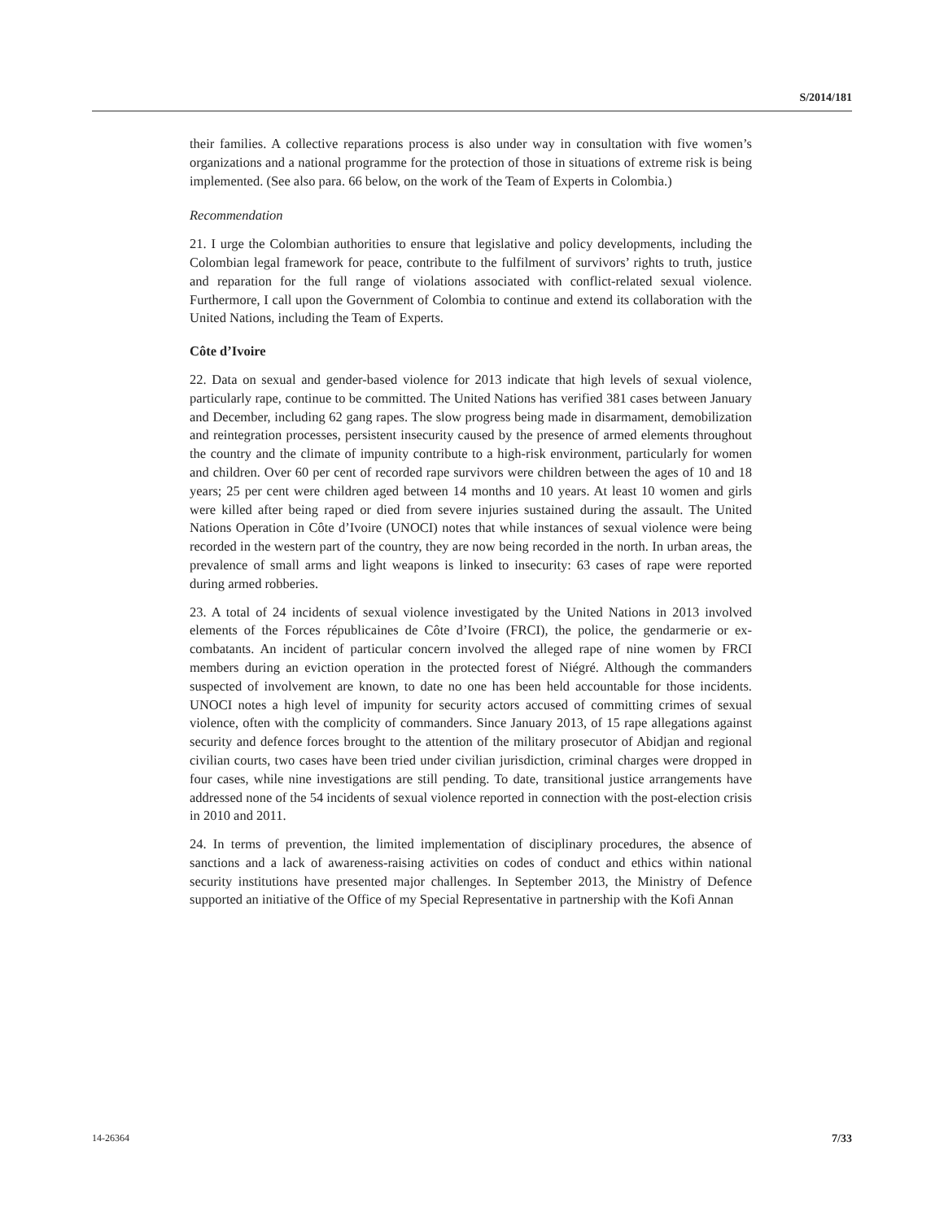S/2014/181
their families. A collective reparations process is also under way in consultation with five women’s organizations and a national programme for the protection of those in situations of extreme risk is being implemented. (See also para. 66 below, on the work of the Team of Experts in Colombia.)
Recommendation
21. I urge the Colombian authorities to ensure that legislative and policy developments, including the Colombian legal framework for peace, contribute to the fulfilment of survivors’ rights to truth, justice and reparation for the full range of violations associated with conflict-related sexual violence. Furthermore, I call upon the Government of Colombia to continue and extend its collaboration with the United Nations, including the Team of Experts.
Côte d’Ivoire
22. Data on sexual and gender-based violence for 2013 indicate that high levels of sexual violence, particularly rape, continue to be committed. The United Nations has verified 381 cases between January and December, including 62 gang rapes. The slow progress being made in disarmament, demobilization and reintegration processes, persistent insecurity caused by the presence of armed elements throughout the country and the climate of impunity contribute to a high-risk environment, particularly for women and children. Over 60 per cent of recorded rape survivors were children between the ages of 10 and 18 years; 25 per cent were children aged between 14 months and 10 years. At least 10 women and girls were killed after being raped or died from severe injuries sustained during the assault. The United Nations Operation in Côte d’Ivoire (UNOCI) notes that while instances of sexual violence were being recorded in the western part of the country, they are now being recorded in the north. In urban areas, the prevalence of small arms and light weapons is linked to insecurity: 63 cases of rape were reported during armed robberies.
23. A total of 24 incidents of sexual violence investigated by the United Nations in 2013 involved elements of the Forces républicaines de Côte d’Ivoire (FRCI), the police, the gendarmerie or ex-combatants. An incident of particular concern involved the alleged rape of nine women by FRCI members during an eviction operation in the protected forest of Niégré. Although the commanders suspected of involvement are known, to date no one has been held accountable for those incidents. UNOCI notes a high level of impunity for security actors accused of committing crimes of sexual violence, often with the complicity of commanders. Since January 2013, of 15 rape allegations against security and defence forces brought to the attention of the military prosecutor of Abidjan and regional civilian courts, two cases have been tried under civilian jurisdiction, criminal charges were dropped in four cases, while nine investigations are still pending. To date, transitional justice arrangements have addressed none of the 54 incidents of sexual violence reported in connection with the post-election crisis in 2010 and 2011.
24. In terms of prevention, the limited implementation of disciplinary procedures, the absence of sanctions and a lack of awareness-raising activities on codes of conduct and ethics within national security institutions have presented major challenges. In September 2013, the Ministry of Defence supported an initiative of the Office of my Special Representative in partnership with the Kofi Annan
14-26364 7/33